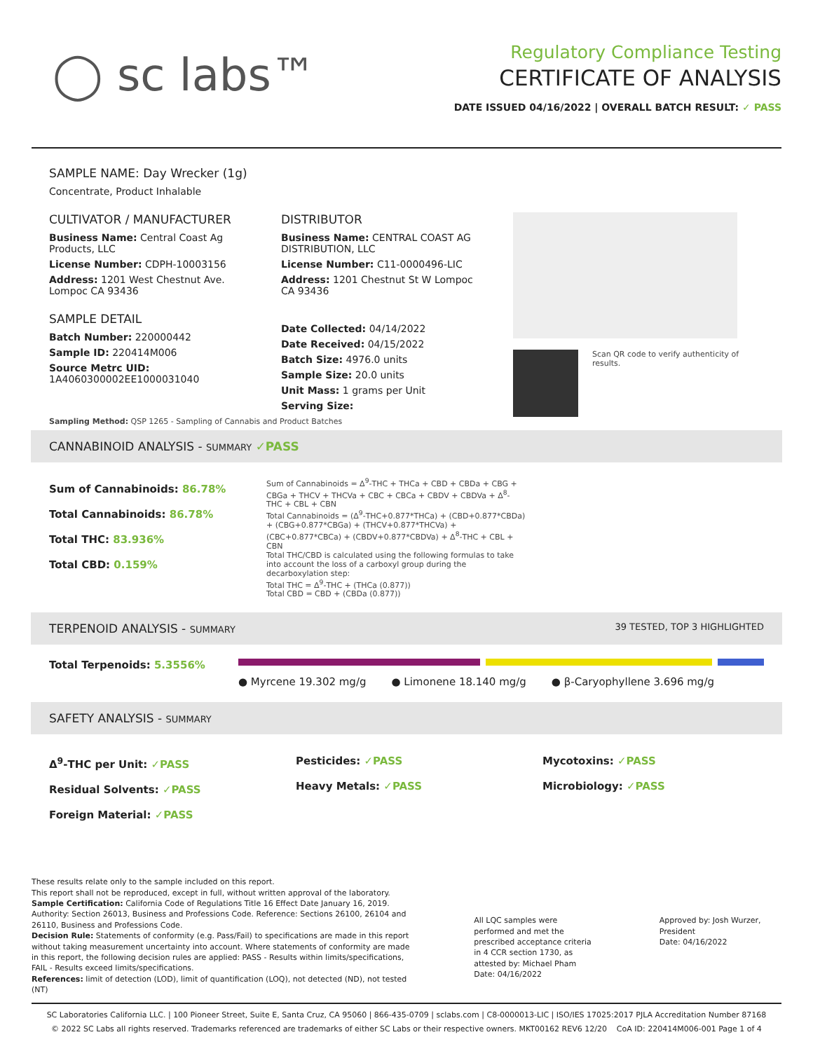◯ sc labs™
Regulatory Compliance Testing
CERTIFICATE OF ANALYSIS
DATE ISSUED 04/16/2022 | OVERALL BATCH RESULT: ✓ PASS
SAMPLE NAME: Day Wrecker (1g)
Concentrate, Product Inhalable
CULTIVATOR / MANUFACTURER
Business Name: Central Coast Ag Products, LLC
License Number: CDPH-10003156
Address: 1201 West Chestnut Ave. Lompoc CA 93436
SAMPLE DETAIL
Batch Number: 220000442
Sample ID: 220414M006
Source Metrc UID:
1A4060300002EE1000031040
DISTRIBUTOR
Business Name: CENTRAL COAST AG DISTRIBUTION, LLC
License Number: C11-0000496-LIC
Address: 1201 Chestnut St W Lompoc CA 93436
Date Collected: 04/14/2022
Date Received: 04/15/2022
Batch Size: 4976.0 units
Sample Size: 20.0 units
Unit Mass: 1 grams per Unit
Serving Size:
Scan QR code to verify authenticity of results.
Sampling Method: QSP 1265 - Sampling of Cannabis and Product Batches
CANNABINOID ANALYSIS - SUMMARY ✓PASS
Sum of Cannabinoids: 86.78%
Total Cannabinoids: 86.78%
Total THC: 83.936%
Total CBD: 0.159%
Sum of Cannabinoids = Δ<sup>9</sup>-THC + THCa + CBD + CBDa + CBG + CBGa + THCV + THCVa + CBC + CBCa + CBDV + CBDVa + Δ<sup>8</sup>-THC + CBL + CBN
Total Cannabinoids = (Δ<sup>9</sup>-THC+0.877*THCa) + (CBD+0.877*CBDa) + (CBG+0.877*CBGa) + (THCV+0.877*THCVa) + (CBC+0.877*CBCa) + (CBDV+0.877*CBDVa) + Δ<sup>8</sup>-THC + CBL + CBN
Total THC/CBD is calculated using the following formulas to take into account the loss of a carboxyl group during the decarboxylation step:
Total THC = Δ<sup>9</sup>-THC + (THCa (0.877))
Total CBD = CBD + (CBDa (0.877))
TERPENOID ANALYSIS - SUMMARY 39 TESTED, TOP 3 HIGHLIGHTED
Total Terpenoids: 5.3556%
● Myrcene 19.302 mg/g ● Limonene 18.140 mg/g ● β-Caryophyllene 3.696 mg/g
SAFETY ANALYSIS - SUMMARY
Δ<sup>9</sup>-THC per Unit: ✓PASS
Residual Solvents: ✓PASS
Foreign Material: ✓PASS
Pesticides: ✓PASS
Heavy Metals: ✓PASS
Mycotoxins: ✓PASS
Microbiology: ✓PASS
These results relate only to the sample included on this report.
This report shall not be reproduced, except in full, without written approval of the laboratory.
Sample Certification: California Code of Regulations Title 16 Effect Date January 16, 2019. Authority: Section 26013, Business and Professions Code. Reference: Sections 26100, 26104 and 26110, Business and Professions Code.
Decision Rule: Statements of conformity (e.g. Pass/Fail) to specifications are made in this report without taking measurement uncertainty into account. Where statements of conformity are made in this report, the following decision rules are applied: PASS - Results within limits/specifications, FAIL - Results exceed limits/specifications.
References: limit of detection (LOD), limit of quantification (LOQ), not detected (ND), not tested (NT)
All LQC samples were performed and met the prescribed acceptance criteria in 4 CCR section 1730, as attested by: Michael Pham
Date: 04/16/2022
Approved by: Josh Wurzer, President
Date: 04/16/2022
SC Laboratories California LLC. | 100 Pioneer Street, Suite E, Santa Cruz, CA 95060 | 866-435-0709 | sclabs.com | C8-0000013-LIC | ISO/IES 17025:2017 PJLA Accreditation Number 87168
© 2022 SC Labs all rights reserved. Trademarks referenced are trademarks of either SC Labs or their respective owners. MKT00162 REV6 12/20 CoA ID: 220414M006-001 Page 1 of 4